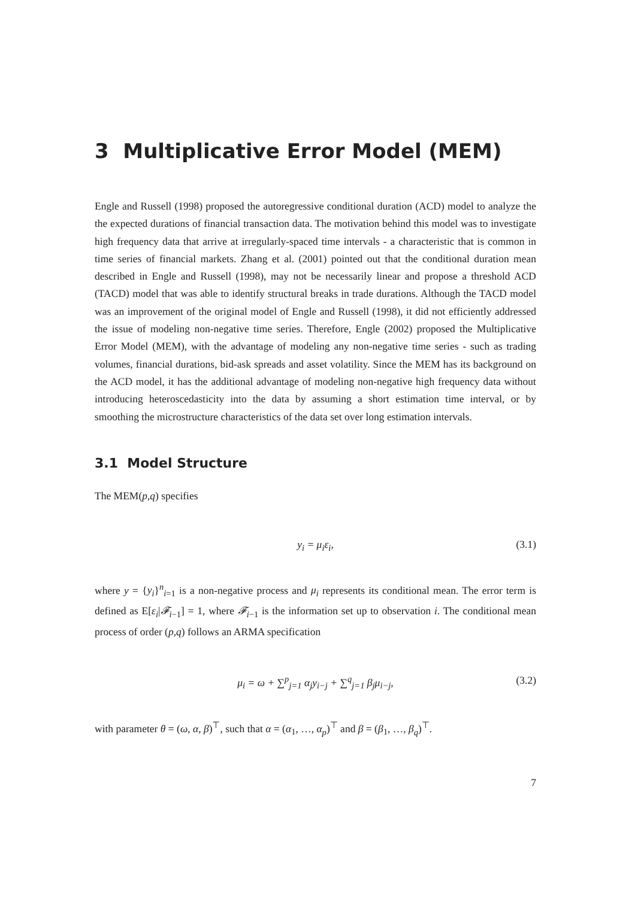3 Multiplicative Error Model (MEM)
Engle and Russell (1998) proposed the autoregressive conditional duration (ACD) model to analyze the the expected durations of financial transaction data. The motivation behind this model was to investigate high frequency data that arrive at irregularly-spaced time intervals - a characteristic that is common in time series of financial markets. Zhang et al. (2001) pointed out that the conditional duration mean described in Engle and Russell (1998), may not be necessarily linear and propose a threshold ACD (TACD) model that was able to identify structural breaks in trade durations. Although the TACD model was an improvement of the original model of Engle and Russell (1998), it did not efficiently addressed the issue of modeling non-negative time series. Therefore, Engle (2002) proposed the Multiplicative Error Model (MEM), with the advantage of modeling any non-negative time series - such as trading volumes, financial durations, bid-ask spreads and asset volatility. Since the MEM has its background on the ACD model, it has the additional advantage of modeling non-negative high frequency data without introducing heteroscedasticity into the data by assuming a short estimation time interval, or by smoothing the microstructure characteristics of the data set over long estimation intervals.
3.1 Model Structure
The MEM(p,q) specifies
y<sub>i</sub> = μ<sub>i</sub>ε<sub>i</sub>, (3.1)
where y = {y<sub>i</sub>}<sup>n</sup><sub>i=1</sub> is a non-negative process and μ<sub>i</sub> represents its conditional mean. The error term is defined as E[ε<sub>i</sub>|𝓕<sub>i</sub><sub>−1</sub>] = 1, where 𝓕<sub>i</sub><sub>−1</sub> is the information set up to observation i. The conditional mean process of order (p,q) follows an ARMA specification
μ<sub>i</sub> = ω + ∑<sup>p</sup><sub>j=1</sub> α<sub>j</sub>y<sub>i−j</sub> + ∑<sup>q</sup><sub>j=1</sub> β<sub>j</sub>μ<sub>i−j</sub>, (3.2)
with parameter θ = (ω, α, β)<sup>⊤</sup>, such that α = (α<sub>1</sub>, …, α<sub>p</sub>)<sup>⊤</sup> and β = (β<sub>1</sub>, …, β<sub>q</sub>)<sup>⊤</sup>.
7